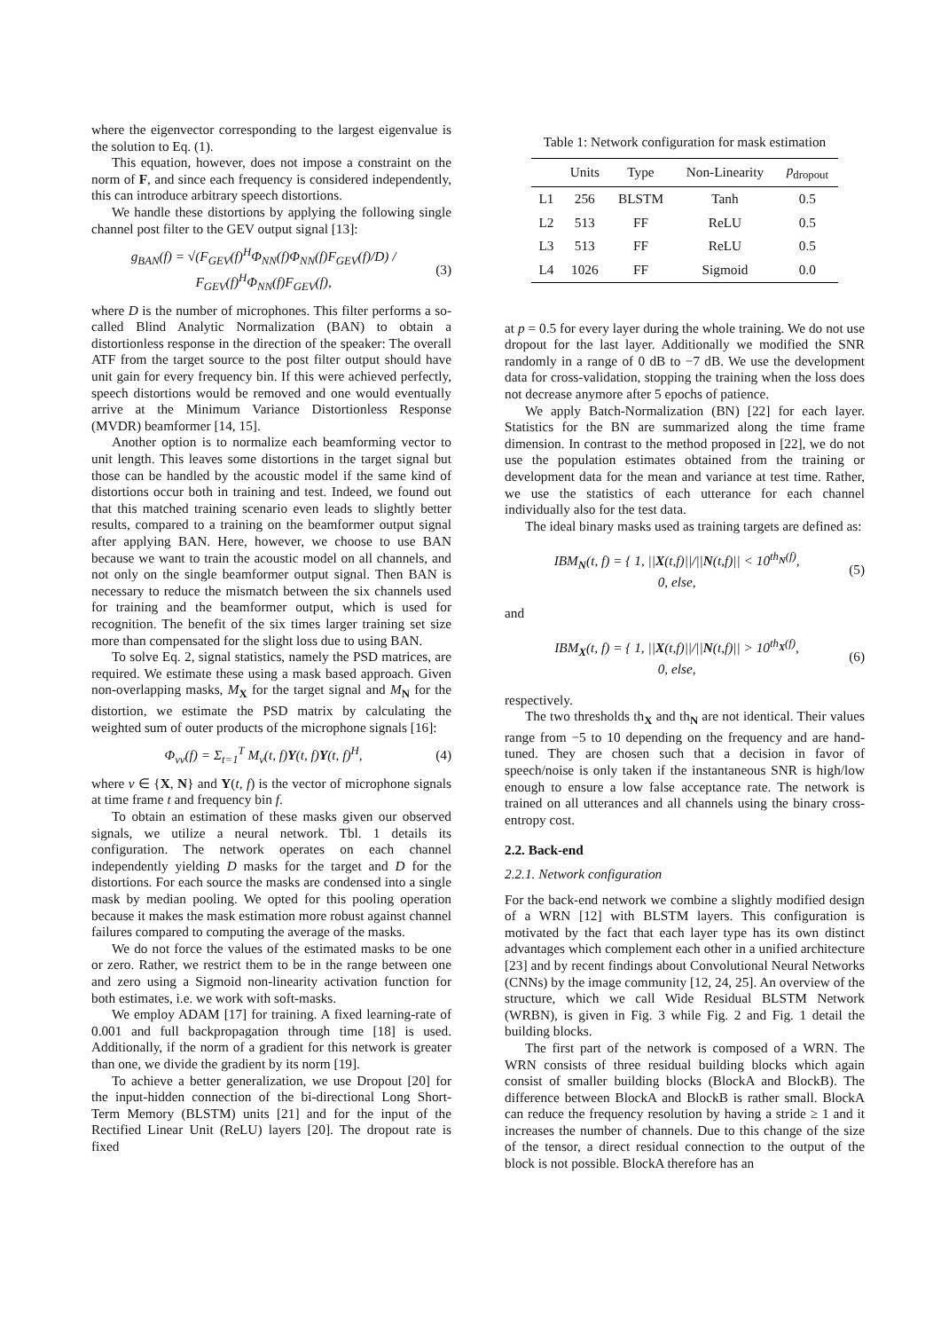where the eigenvector corresponding to the largest eigenvalue is the solution to Eq. (1).
This equation, however, does not impose a constraint on the norm of F, and since each frequency is considered independently, this can introduce arbitrary speech distortions.
We handle these distortions by applying the following single channel post filter to the GEV output signal [13]:
g<sub>BAN</sub>(f) = √(F<sub>GEV</sub>(f)<sup>H</sup>Φ<sub>NN</sub>(f)Φ<sub>NN</sub>(f)F<sub>GEV</sub>(f)/D) / F<sub>GEV</sub>(f)<sup>H</sup>Φ<sub>NN</sub>(f)F<sub>GEV</sub>(f), (3)
where D is the number of microphones. This filter performs a so-called Blind Analytic Normalization (BAN) to obtain a distortionless response in the direction of the speaker: The overall ATF from the target source to the post filter output should have unit gain for every frequency bin. If this were achieved perfectly, speech distortions would be removed and one would eventually arrive at the Minimum Variance Distortionless Response (MVDR) beamformer [14, 15].
Another option is to normalize each beamforming vector to unit length. This leaves some distortions in the target signal but those can be handled by the acoustic model if the same kind of distortions occur both in training and test. Indeed, we found out that this matched training scenario even leads to slightly better results, compared to a training on the beamformer output signal after applying BAN. Here, however, we choose to use BAN because we want to train the acoustic model on all channels, and not only on the single beamformer output signal. Then BAN is necessary to reduce the mismatch between the six channels used for training and the beamformer output, which is used for recognition. The benefit of the six times larger training set size more than compensated for the slight loss due to using BAN.
To solve Eq. 2, signal statistics, namely the PSD matrices, are required. We estimate these using a mask based approach. Given non-overlapping masks, M<sub>X</sub> for the target signal and M<sub>N</sub> for the distortion, we estimate the PSD matrix by calculating the weighted sum of outer products of the microphone signals [16]:
Φ<sub>νν</sub>(f) = Σ<sub>t=1</sub><sup>T</sup> M<sub>ν</sub>(t, f)Y(t, f)Y(t, f)<sup>H</sup>, (4)
where ν ∈ {X, N} and Y(t, f) is the vector of microphone signals at time frame t and frequency bin f.
To obtain an estimation of these masks given our observed signals, we utilize a neural network. Tbl. 1 details its configuration. The network operates on each channel independently yielding D masks for the target and D for the distortions. For each source the masks are condensed into a single mask by median pooling. We opted for this pooling operation because it makes the mask estimation more robust against channel failures compared to computing the average of the masks.
We do not force the values of the estimated masks to be one or zero. Rather, we restrict them to be in the range between one and zero using a Sigmoid non-linearity activation function for both estimates, i.e. we work with soft-masks.
We employ ADAM [17] for training. A fixed learning-rate of 0.001 and full backpropagation through time [18] is used. Additionally, if the norm of a gradient for this network is greater than one, we divide the gradient by its norm [19].
To achieve a better generalization, we use Dropout [20] for the input-hidden connection of the bi-directional Long Short-Term Memory (BLSTM) units [21] and for the input of the Rectified Linear Unit (ReLU) layers [20]. The dropout rate is fixed
Table 1: Network configuration for mask estimation
| | Units | Type | Non-Linearity | p<sub>dropout</sub> |
| --- | --- | --- | --- | --- |
| L1 | 256 | BLSTM | Tanh | 0.5 |
| L2 | 513 | FF | ReLU | 0.5 |
| L3 | 513 | FF | ReLU | 0.5 |
| L4 | 1026 | FF | Sigmoid | 0.0 |
at p = 0.5 for every layer during the whole training. We do not use dropout for the last layer. Additionally we modified the SNR randomly in a range of 0 dB to −7 dB. We use the development data for cross-validation, stopping the training when the loss does not decrease anymore after 5 epochs of patience.
We apply Batch-Normalization (BN) [22] for each layer. Statistics for the BN are summarized along the time frame dimension. In contrast to the method proposed in [22], we do not use the population estimates obtained from the training or development data for the mean and variance at test time. Rather, we use the statistics of each utterance for each channel individually also for the test data.
The ideal binary masks used as training targets are defined as:
IBM<sub>N</sub>(t, f) = { 1, ||X(t,f)||/||N(t,f)|| < 10<sup>th<sub>N</sub>(f)</sup>,
0, else, (5)
and
IBM<sub>X</sub>(t, f) = { 1, ||X(t,f)||/||N(t,f)|| > 10<sup>th<sub>X</sub>(f)</sup>,
0, else, (6)
respectively.
The two thresholds th<sub>X</sub> and th<sub>N</sub> are not identical. Their values range from −5 to 10 depending on the frequency and are hand-tuned. They are chosen such that a decision in favor of speech/noise is only taken if the instantaneous SNR is high/low enough to ensure a low false acceptance rate. The network is trained on all utterances and all channels using the binary cross-entropy cost.
2.2. Back-end
2.2.1. Network configuration
For the back-end network we combine a slightly modified design of a WRN [12] with BLSTM layers. This configuration is motivated by the fact that each layer type has its own distinct advantages which complement each other in a unified architecture [23] and by recent findings about Convolutional Neural Networks (CNNs) by the image community [12, 24, 25]. An overview of the structure, which we call Wide Residual BLSTM Network (WRBN), is given in Fig. 3 while Fig. 2 and Fig. 1 detail the building blocks.
The first part of the network is composed of a WRN. The WRN consists of three residual building blocks which again consist of smaller building blocks (BlockA and BlockB). The difference between BlockA and BlockB is rather small. BlockA can reduce the frequency resolution by having a stride ≥ 1 and it increases the number of channels. Due to this change of the size of the tensor, a direct residual connection to the output of the block is not possible. BlockA therefore has an